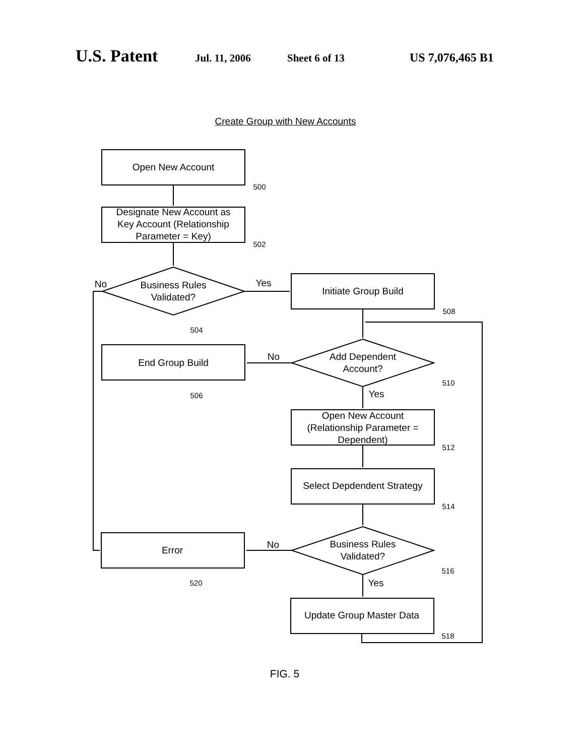U.S. Patent Jul. 11, 2006 Sheet 6 of 13 US 7,076,465 B1
Create Group with New Accounts
Open New Account
Designate New Account as
Key Account (Relationship
Parameter = Key)
Business Rules
Validated?
Initiate Group Build
End Group Build
Add Dependent
Account?
Open New Account
(Relationship Parameter =
Dependent)
Select Depdendent Strategy
Error
Business Rules
Validated?
Update Group Master Data
No
Yes
No
Yes
No
Yes
500
502
504
508
506
510
512
514
516
520
518
FIG. 5